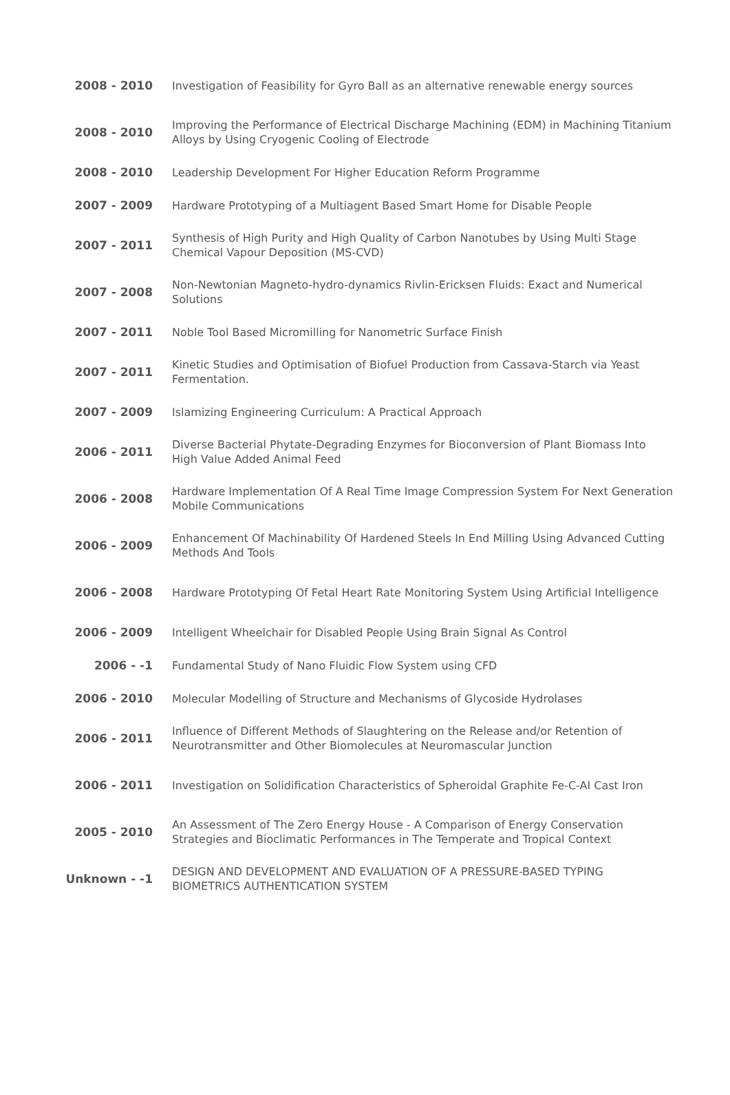| 2008 - 2010 | Investigation of Feasibility for Gyro Ball as an alternative renewable energy sources |
| 2008 - 2010 | Improving the Performance of Electrical Discharge Machining (EDM) in Machining Titanium Alloys by Using Cryogenic Cooling of Electrode |
| 2008 - 2010 | Leadership Development For Higher Education Reform Programme |
| 2007 - 2009 | Hardware Prototyping of a Multiagent Based Smart Home for Disable People |
| 2007 - 2011 | Synthesis of High Purity and High Quality of Carbon Nanotubes by Using Multi Stage Chemical Vapour Deposition (MS-CVD) |
| 2007 - 2008 | Non-Newtonian Magneto-hydro-dynamics Rivlin-Ericksen Fluids: Exact and Numerical Solutions |
| 2007 - 2011 | Noble Tool Based Micromilling for Nanometric Surface Finish |
| 2007 - 2011 | Kinetic Studies and Optimisation of Biofuel Production from Cassava-Starch via Yeast Fermentation. |
| 2007 - 2009 | Islamizing Engineering Curriculum: A Practical Approach |
| 2006 - 2011 | Diverse Bacterial Phytate-Degrading Enzymes for Bioconversion of Plant Biomass Into High Value Added Animal Feed |
| 2006 - 2008 | Hardware Implementation Of A Real Time Image Compression System For Next Generation Mobile Communications |
| 2006 - 2009 | Enhancement Of Machinability Of Hardened Steels In End Milling Using Advanced Cutting Methods And Tools |
| 2006 - 2008 | Hardware Prototyping Of Fetal Heart Rate Monitoring System Using Artificial Intelligence |
| 2006 - 2009 | Intelligent Wheelchair for Disabled People Using Brain Signal As Control |
| 2006 - -1 | Fundamental Study of Nano Fluidic Flow System using CFD |
| 2006 - 2010 | Molecular Modelling of Structure and Mechanisms of Glycoside Hydrolases |
| 2006 - 2011 | Influence of Different Methods of Slaughtering on the Release and/or Retention of Neurotransmitter and Other Biomolecules at Neuromascular Junction |
| 2006 - 2011 | Investigation on Solidification Characteristics of Spheroidal Graphite Fe-C-AI Cast Iron |
| 2005 - 2010 | An Assessment of The Zero Energy House - A Comparison of Energy Conservation Strategies and Bioclimatic Performances in The Temperate and Tropical Context |
| Unknown - -1 | DESIGN AND DEVELOPMENT AND EVALUATION OF A PRESSURE-BASED TYPING BIOMETRICS AUTHENTICATION SYSTEM |